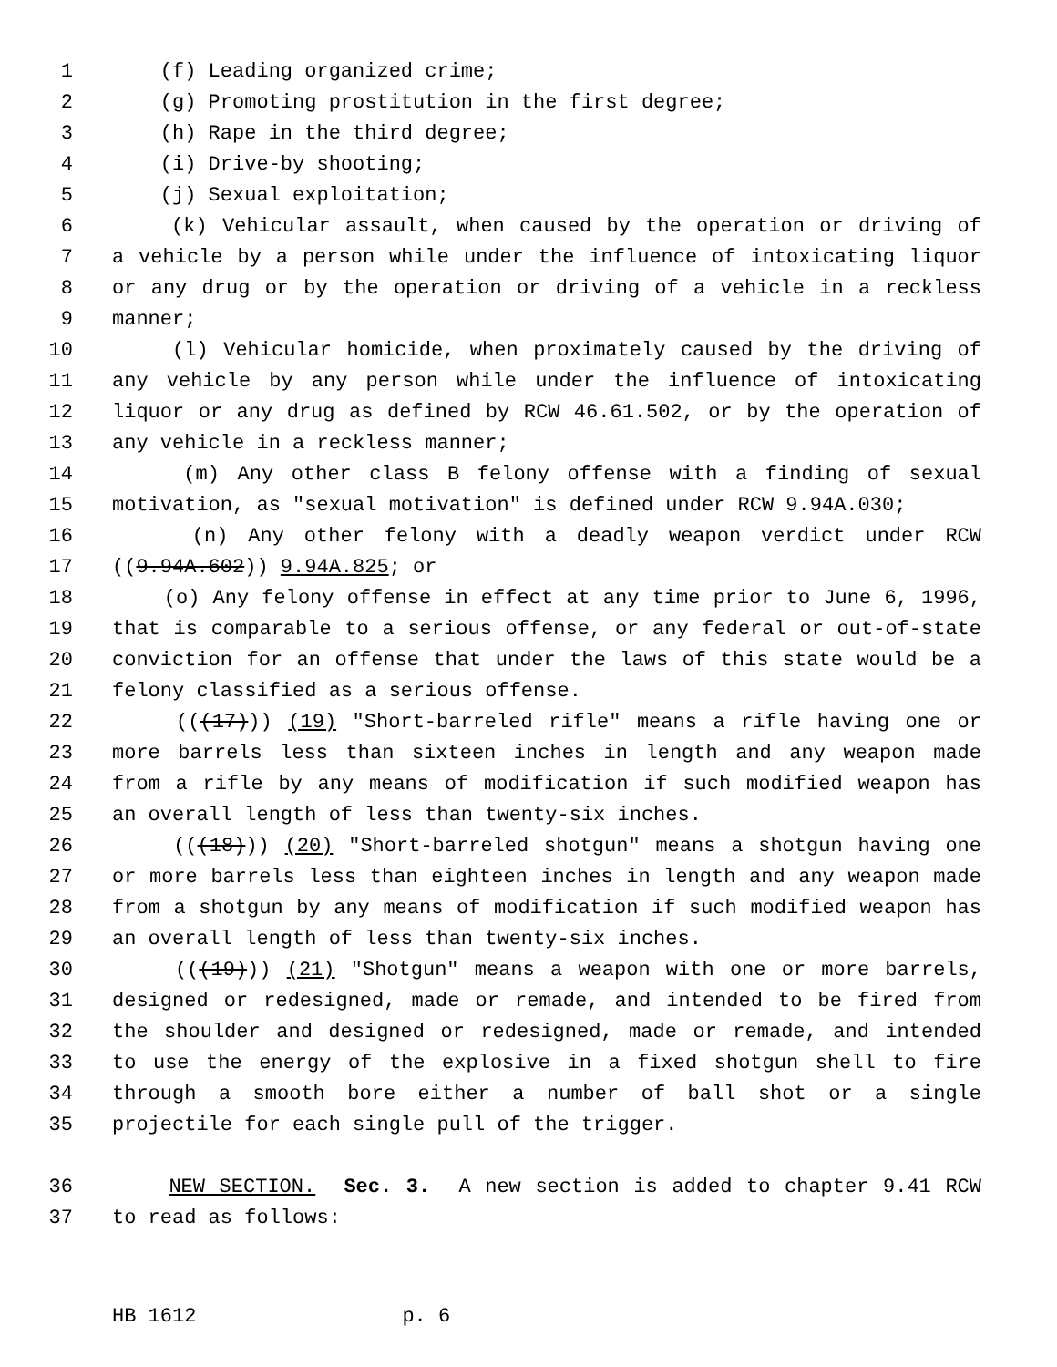1 (f) Leading organized crime;
2 (g) Promoting prostitution in the first degree;
3 (h) Rape in the third degree;
4 (i) Drive-by shooting;
5 (j) Sexual exploitation;
6 (k) Vehicular assault, when caused by the operation or driving of
7 a vehicle by a person while under the influence of intoxicating liquor
8 or any drug or by the operation or driving of a vehicle in a reckless
9 manner;
10 (l) Vehicular homicide, when proximately caused by the driving of
11 any vehicle by any person while under the influence of intoxicating
12 liquor or any drug as defined by RCW 46.61.502, or by the operation of
13 any vehicle in a reckless manner;
14 (m) Any other class B felony offense with a finding of sexual
15 motivation, as "sexual motivation" is defined under RCW 9.94A.030;
16 (n) Any other felony with a deadly weapon verdict under RCW
17 ((9.94A.602)) 9.94A.825; or
18 (o) Any felony offense in effect at any time prior to June 6, 1996,
19 that is comparable to a serious offense, or any federal or out-of-state
20 conviction for an offense that under the laws of this state would be a
21 felony classified as a serious offense.
22 (((17))) (19) "Short-barreled rifle" means a rifle having one or
23 more barrels less than sixteen inches in length and any weapon made
24 from a rifle by any means of modification if such modified weapon has
25 an overall length of less than twenty-six inches.
26 (((18))) (20) "Short-barreled shotgun" means a shotgun having one
27 or more barrels less than eighteen inches in length and any weapon made
28 from a shotgun by any means of modification if such modified weapon has
29 an overall length of less than twenty-six inches.
30 (((19))) (21) "Shotgun" means a weapon with one or more barrels,
31 designed or redesigned, made or remade, and intended to be fired from
32 the shoulder and designed or redesigned, made or remade, and intended
33 to use the energy of the explosive in a fixed shotgun shell to fire
34 through a smooth bore either a number of ball shot or a single
35 projectile for each single pull of the trigger.
36 NEW SECTION. Sec. 3. A new section is added to chapter 9.41 RCW
37 to read as follows:
HB 1612 p. 6